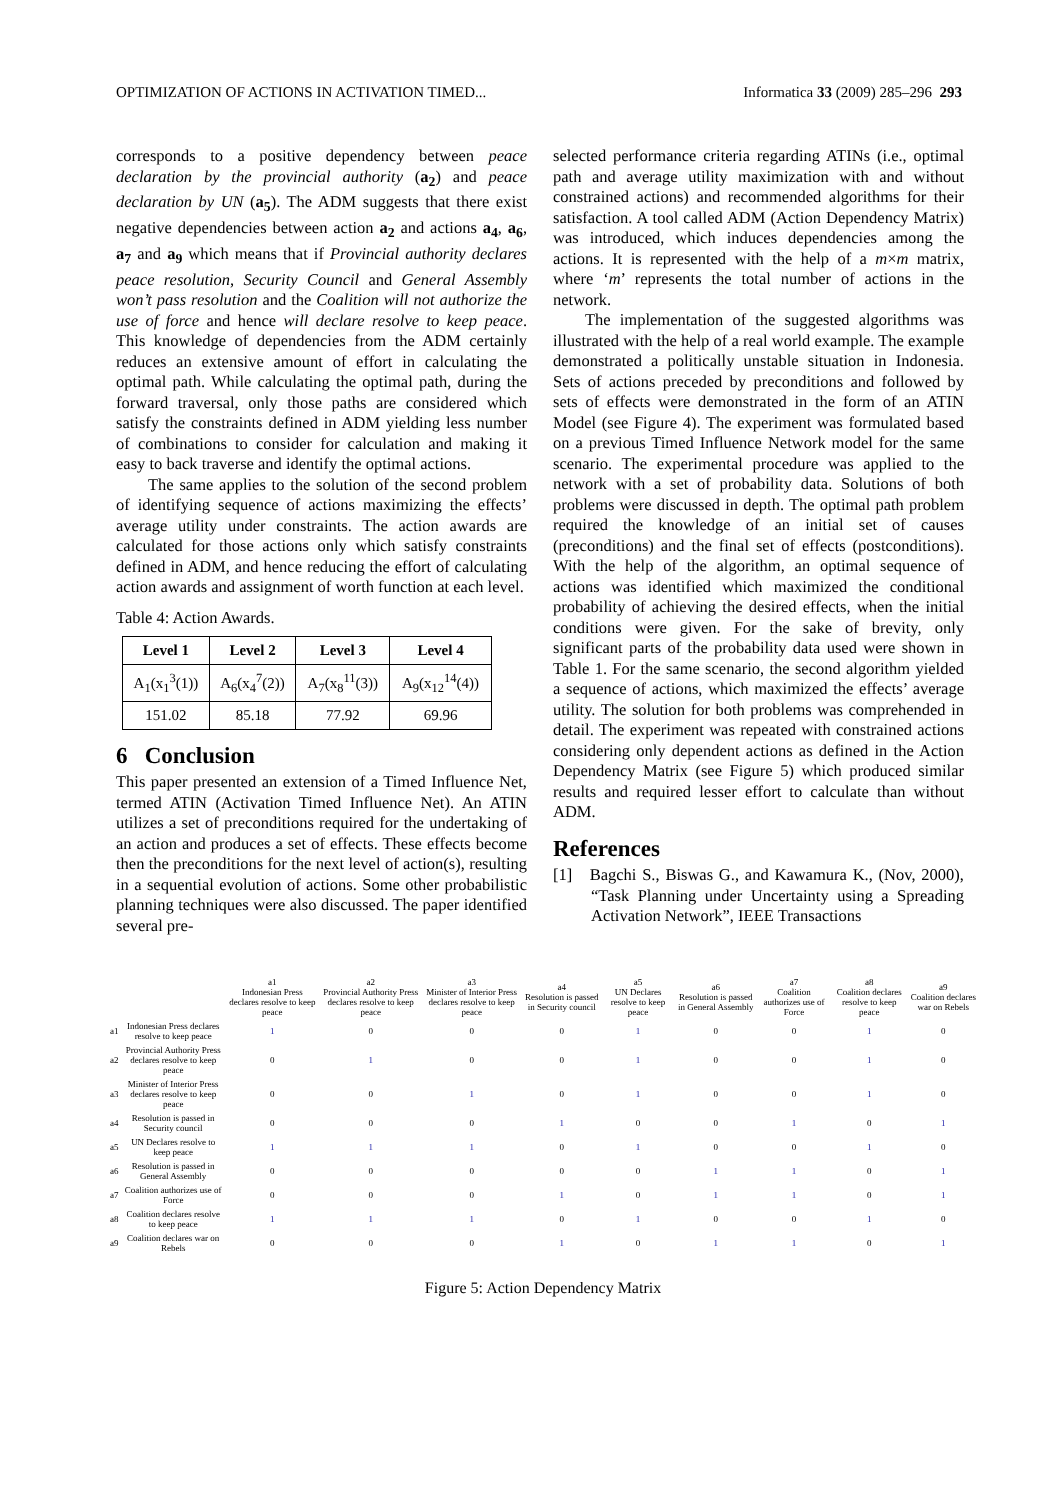OPTIMIZATION OF ACTIONS IN ACTIVATION TIMED... Informatica 33 (2009) 285–296 293
corresponds to a positive dependency between peace declaration by the provincial authority (a<sub>2</sub>) and peace declaration by UN (a<sub>5</sub>). The ADM suggests that there exist negative dependencies between action a<sub>2</sub> and actions a<sub>4</sub>, a<sub>6</sub>, a<sub>7</sub> and a<sub>9</sub> which means that if Provincial authority declares peace resolution, Security Council and General Assembly won’t pass resolution and the Coalition will not authorize the use of force and hence will declare resolve to keep peace. This knowledge of dependencies from the ADM certainly reduces an extensive amount of effort in calculating the optimal path. While calculating the optimal path, during the forward traversal, only those paths are considered which satisfy the constraints defined in ADM yielding less number of combinations to consider for calculation and making it easy to back traverse and identify the optimal actions.
The same applies to the solution of the second problem of identifying sequence of actions maximizing the effects’ average utility under constraints. The action awards are calculated for those actions only which satisfy constraints defined in ADM, and hence reducing the effort of calculating action awards and assignment of worth function at each level.
Table 4: Action Awards.
| Level 1 | Level 2 | Level 3 | Level 4 |
| --- | --- | --- | --- |
| A<sub>1</sub>(x<sub>1</sub><sup>3</sup>(1)) | A<sub>6</sub>(x<sub>4</sub><sup>7</sup>(2)) | A<sub>7</sub>(x<sub>8</sub><sup>11</sup>(3)) | A<sub>9</sub>(x<sub>12</sub><sup>14</sup>(4)) |
| 151.02 | 85.18 | 77.92 | 69.96 |
6 Conclusion
This paper presented an extension of a Timed Influence Net, termed ATIN (Activation Timed Influence Net). An ATIN utilizes a set of preconditions required for the undertaking of an action and produces a set of effects. These effects become then the preconditions for the next level of action(s), resulting in a sequential evolution of actions. Some other probabilistic planning techniques were also discussed. The paper identified several pre-
selected performance criteria regarding ATINs (i.e., optimal path and average utility maximization with and without constrained actions) and recommended algorithms for their satisfaction. A tool called ADM (Action Dependency Matrix) was introduced, which induces dependencies among the actions. It is represented with the help of a m×m matrix, where ‘m’ represents the total number of actions in the network.
The implementation of the suggested algorithms was illustrated with the help of a real world example. The example demonstrated a politically unstable situation in Indonesia. Sets of actions preceded by preconditions and followed by sets of effects were demonstrated in the form of an ATIN Model (see Figure 4). The experiment was formulated based on a previous Timed Influence Network model for the same scenario. The experimental procedure was applied to the network with a set of probability data. Solutions of both problems were discussed in depth. The optimal path problem required the knowledge of an initial set of causes (preconditions) and the final set of effects (postconditions). With the help of the algorithm, an optimal sequence of actions was identified which maximized the conditional probability of achieving the desired effects, when the initial conditions were given. For the sake of brevity, only significant parts of the probability data used were shown in Table 1. For the same scenario, the second algorithm yielded a sequence of actions, which maximized the effects’ average utility. The solution for both problems was comprehended in detail. The experiment was repeated with constrained actions considering only dependent actions as defined in the Action Dependency Matrix (see Figure 5) which produced similar results and required lesser effort to calculate than without ADM.
References
[1] Bagchi S., Biswas G., and Kawamura K., (Nov, 2000), “Task Planning under Uncertainty using a Spreading Activation Network”, IEEE Transactions
| | | a1 Indonesian Press declares resolve to keep peace | a2 Provincial Authority Press declares resolve to keep peace | a3 Minister of Interior Press declares resolve to keep peace | a4 Resolution is passed in Security council | a5 UN Declares resolve to keep peace | a6 Resolution is passed in General Assembly | a7 Coalition authorizes use of Force | a8 Coalition declares resolve to keep peace | a9 Coalition declares war on Rebels |
| --- | --- | --- | --- | --- | --- | --- | --- | --- | --- | --- |
| a1 | Indonesian Press declares resolve to keep peace | 1 | 0 | 0 | 0 | 1 | 0 | 0 | 1 | 0 |
| a2 | Provincial Authority Press declares resolve to keep peace | 0 | 1 | 0 | 0 | 1 | 0 | 0 | 1 | 0 |
| a3 | Minister of Interior Press declares resolve to keep peace | 0 | 0 | 1 | 0 | 1 | 0 | 0 | 1 | 0 |
| a4 | Resolution is passed in Security council | 0 | 0 | 0 | 1 | 0 | 0 | 1 | 0 | 1 |
| a5 | UN Declares resolve to keep peace | 1 | 1 | 1 | 0 | 1 | 0 | 0 | 1 | 0 |
| a6 | Resolution is passed in General Assembly | 0 | 0 | 0 | 0 | 0 | 1 | 1 | 0 | 1 |
| a7 | Coalition authorizes use of Force | 0 | 0 | 0 | 1 | 0 | 1 | 1 | 0 | 1 |
| a8 | Coalition declares resolve to keep peace | 1 | 1 | 1 | 0 | 1 | 0 | 0 | 1 | 0 |
| a9 | Coalition declares war on Rebels | 0 | 0 | 0 | 1 | 0 | 1 | 1 | 0 | 1 |
Figure 5: Action Dependency Matrix